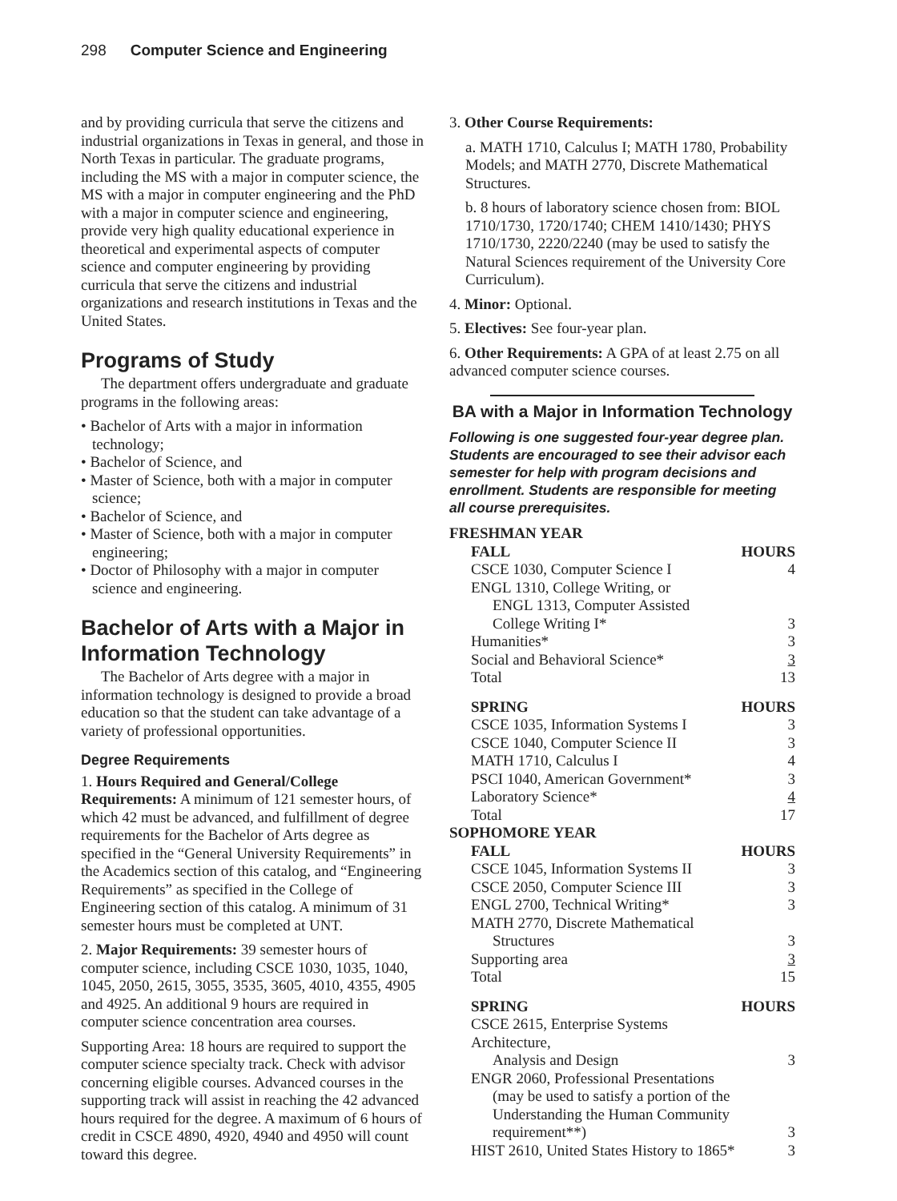298 Computer Science and Engineering
and by providing curricula that serve the citizens and industrial organizations in Texas in general, and those in North Texas in particular. The graduate programs, including the MS with a major in computer science, the MS with a major in computer engineering and the PhD with a major in computer science and engineering, provide very high quality educational experience in theoretical and experimental aspects of computer science and computer engineering by providing curricula that serve the citizens and industrial organizations and research institutions in Texas and the United States.
Programs of Study
The department offers undergraduate and graduate programs in the following areas:
• Bachelor of Arts with a major in information technology;
• Bachelor of Science, and
• Master of Science, both with a major in computer science;
• Bachelor of Science, and
• Master of Science, both with a major in computer engineering;
• Doctor of Philosophy with a major in computer science and engineering.
Bachelor of Arts with a Major in Information Technology
The Bachelor of Arts degree with a major in information technology is designed to provide a broad education so that the student can take advantage of a variety of professional opportunities.
Degree Requirements
1. Hours Required and General/College Requirements: A minimum of 121 semester hours, of which 42 must be advanced, and fulfillment of degree requirements for the Bachelor of Arts degree as specified in the “General University Requirements” in the Academics section of this catalog, and “Engineering Requirements” as specified in the College of Engineering section of this catalog. A minimum of 31 semester hours must be completed at UNT.
2. Major Requirements: 39 semester hours of computer science, including CSCE 1030, 1035, 1040, 1045, 2050, 2615, 3055, 3535, 3605, 4010, 4355, 4905 and 4925. An additional 9 hours are required in computer science concentration area courses.
Supporting Area: 18 hours are required to support the computer science specialty track. Check with advisor concerning eligible courses. Advanced courses in the supporting track will assist in reaching the 42 advanced hours required for the degree. A maximum of 6 hours of credit in CSCE 4890, 4920, 4940 and 4950 will count toward this degree.
3. Other Course Requirements:
a. MATH 1710, Calculus I; MATH 1780, Probability Models; and MATH 2770, Discrete Mathematical Structures.
b. 8 hours of laboratory science chosen from: BIOL 1710/1730, 1720/1740; CHEM 1410/1430; PHYS 1710/1730, 2220/2240 (may be used to satisfy the Natural Sciences requirement of the University Core Curriculum).
4. Minor: Optional.
5. Electives: See four-year plan.
6. Other Requirements: A GPA of at least 2.75 on all advanced computer science courses.
BA with a Major in Information Technology
Following is one suggested four-year degree plan. Students are encouraged to see their advisor each semester for help with program decisions and enrollment. Students are responsible for meeting all course prerequisites.
| FRESHMAN YEAR | |
| --- | --- |
| FALL | HOURS |
| CSCE 1030, Computer Science I | 4 |
| ENGL 1310, College Writing, or | |
| ENGL 1313, Computer Assisted | |
| College Writing I* | 3 |
| Humanities* | 3 |
| Social and Behavioral Science* | 3 |
| Total | 13 |
| SPRING | HOURS |
| CSCE 1035, Information Systems I | 3 |
| CSCE 1040, Computer Science II | 3 |
| MATH 1710, Calculus I | 4 |
| PSCI 1040, American Government* | 3 |
| Laboratory Science* | 4 |
| Total | 17 |
| SOPHOMORE YEAR | |
| FALL | HOURS |
| CSCE 1045, Information Systems II | 3 |
| CSCE 2050, Computer Science III | 3 |
| ENGL 2700, Technical Writing* | 3 |
| MATH 2770, Discrete Mathematical | |
| Structures | 3 |
| Supporting area | 3 |
| Total | 15 |
| SPRING | HOURS |
| CSCE 2615, Enterprise Systems Architecture, | |
| Analysis and Design | 3 |
| ENGR 2060, Professional Presentations | |
| (may be used to satisfy a portion of the | |
| Understanding the Human Community | |
| requirement**) | 3 |
| HIST 2610, United States History to 1865* | 3 |